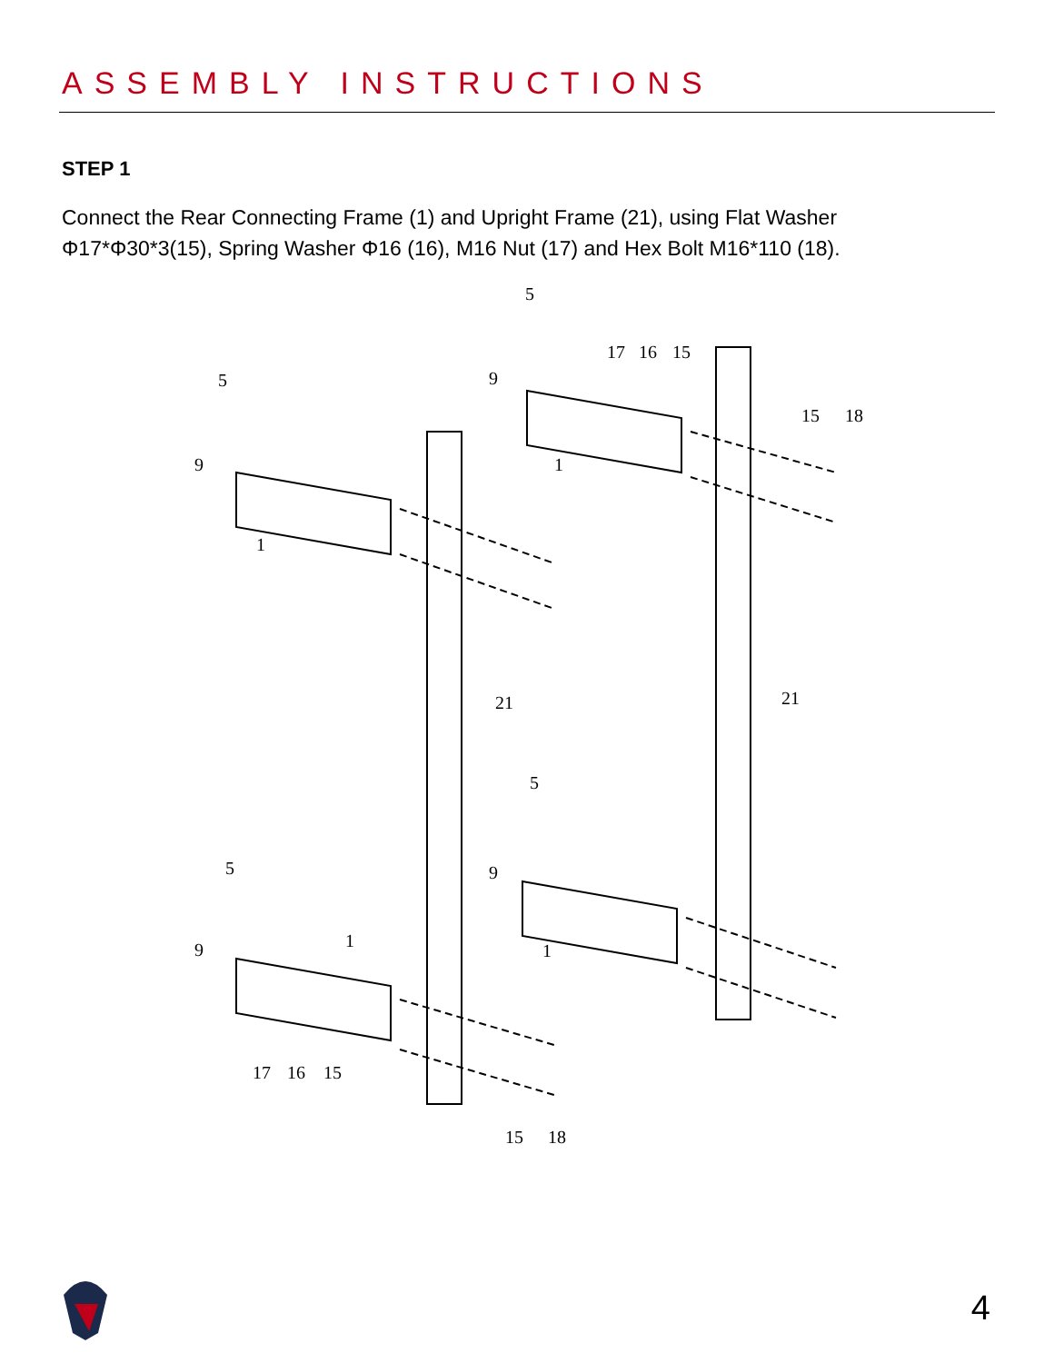ASSEMBLY INSTRUCTIONS
STEP 1
Connect the Rear Connecting Frame (1) and Upright Frame (21), using Flat Washer Φ17*Φ30*3(15), Spring Washer Φ16 (16), M16 Nut (17) and Hex Bolt M16*110 (18).
5
9
1
5
9
1
17
16
15
15
18
21
21
5
9
1
5
9
1
17
16
15
15
18
4